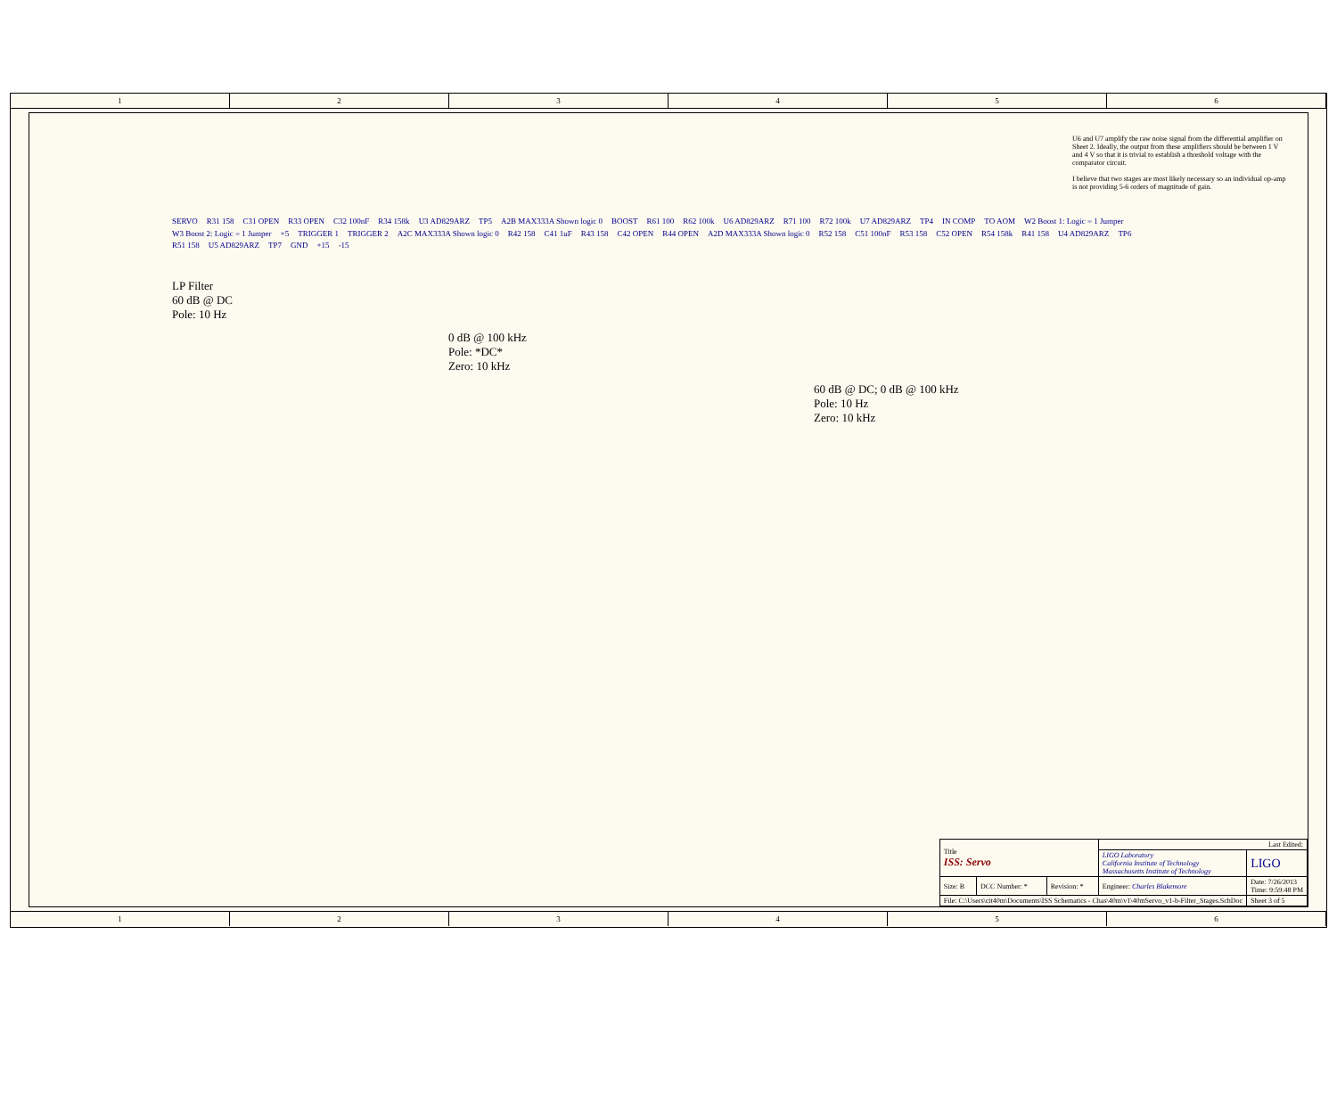1 2 3 4 5 6
U6 and U7 amplify the raw noise signal from the differential amplifier on Sheet 2. Ideally, the output from these amplifiers should be between 1 V and 4 V so that it is trivial to establish a threshold voltage with the comparator circuit.
I believe that two stages are most likely necessary so an individual op-amp is not providing 5-6 orders of magnitude of gain.
SERVO R31 158 C31 OPEN R33 OPEN C32 100nF R34 158k U3 AD829ARZ TP5 A2B MAX333A Shown logic 0 BOOST R61 100 R62 100k U6 AD829ARZ R71 100 R72 100k U7 AD829ARZ TP4 IN COMP TO AOM W2 Boost 1: Logic = 1 Jumper W3 Boost 2: Logic = 1 Jumper +5 TRIGGER 1 TRIGGER 2 A2C MAX333A Shown logic 0 R42 158 C41 1uF R43 158 C42 OPEN R44 OPEN A2D MAX333A Shown logic 0 R52 158 C51 100nF R53 158 C52 OPEN R54 158k R41 158 U4 AD829ARZ TP6 R51 158 U5 AD829ARZ TP7 GND +15 -15
LP Filter
60 dB @ DC
Pole: 10 Hz
0 dB @ 100 kHz
Pole: *DC*
Zero: 10 kHz
60 dB @ DC; 0 dB @ 100 kHz
Pole: 10 Hz
Zero: 10 kHz
| Title ISS: Servo | | | Last Edited: | |
| | | | LIGO Laboratory California Institute of Technology Massachusetts Institute of Technology | LIGO |
| Size: B | DCC Number: * | Revision: * | Engineer: Charles Blakemore | Date: 7/26/2013 Time: 9:59:48 PM |
| File: C:\Users\cit40m\Documents\ISS Schematics - Chas\40m\v1\40mServo_v1-b-Filter_Stages.SchDoc | | | | Sheet 3 of 5 |
1 2 3 4 5 6